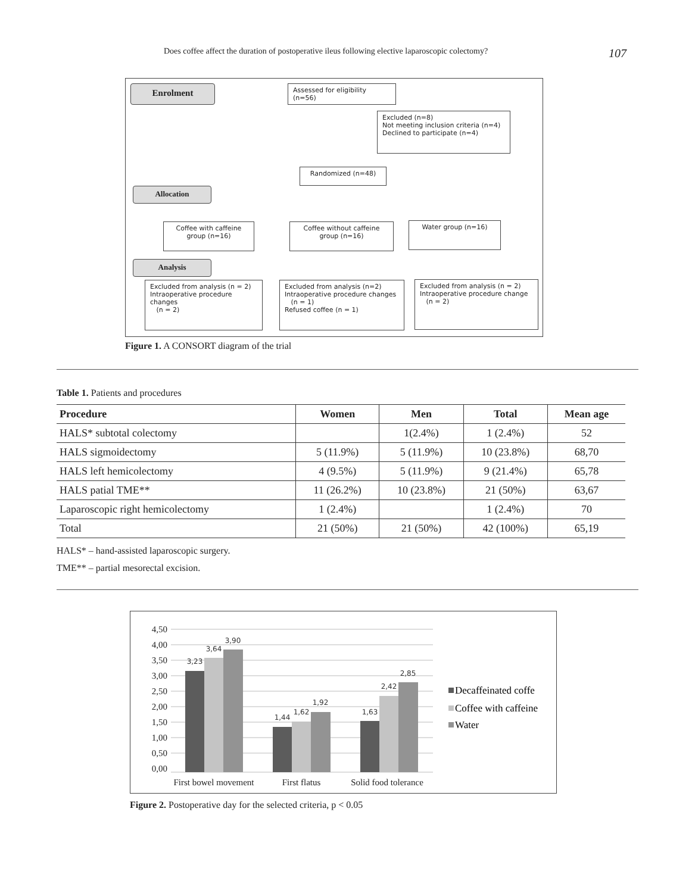Does coffee affect the duration of postoperative ileus following elective laparoscopic colectomy? 107
Enrolment
Assessed for eligibility (n=56)
Excluded (n=8)
Not meeting inclusion criteria (n=4)
Declined to participate (n=4)
Randomized (n=48)
Allocation
Coffee with caffeine group (n=16)
Coffee without caffeine group (n=16)
Water group (n=16)
Analysis
Excluded from analysis (n = 2)
Intraoperative procedure changes
(n = 2)
Excluded from analysis (n=2)
Intraoperative procedure changes
(n = 1)
Refused coffee (n = 1)
Excluded from analysis (n = 2)
Intraoperative procedure change
(n = 2)
Figure 1. A CONSORT diagram of the trial
Table 1. Patients and procedures
| Procedure | Women | Men | Total | Mean age |
| --- | --- | --- | --- | --- |
| HALS* subtotal colectomy | | 1(2.4%) | 1 (2.4%) | 52 |
| HALS sigmoidectomy | 5 (11.9%) | 5 (11.9%) | 10 (23.8%) | 68,70 |
| HALS left hemicolectomy | 4 (9.5%) | 5 (11.9%) | 9 (21.4%) | 65,78 |
| HALS patial TME** | 11 (26.2%) | 10 (23.8%) | 21 (50%) | 63,67 |
| Laparoscopic right hemicolectomy | 1 (2.4%) | | 1 (2.4%) | 70 |
| Total | 21 (50%) | 21 (50%) | 42 (100%) | 65,19 |
HALS* – hand-assisted laparoscopic surgery.
TME** – partial mesorectal excision.
4,50
4,00
3,50
3,00
2,50
2,00
1,50
1,00
0,50
0,00
3,23
3,64
3,90
1,44
1,62
1,92
1,63
2,42
2,85
First bowel movement
First flatus
Solid food tolerance
Decaffeinated coffe
Coffee with caffeine
Water
Figure 2. Postoperative day for the selected criteria, p < 0.05